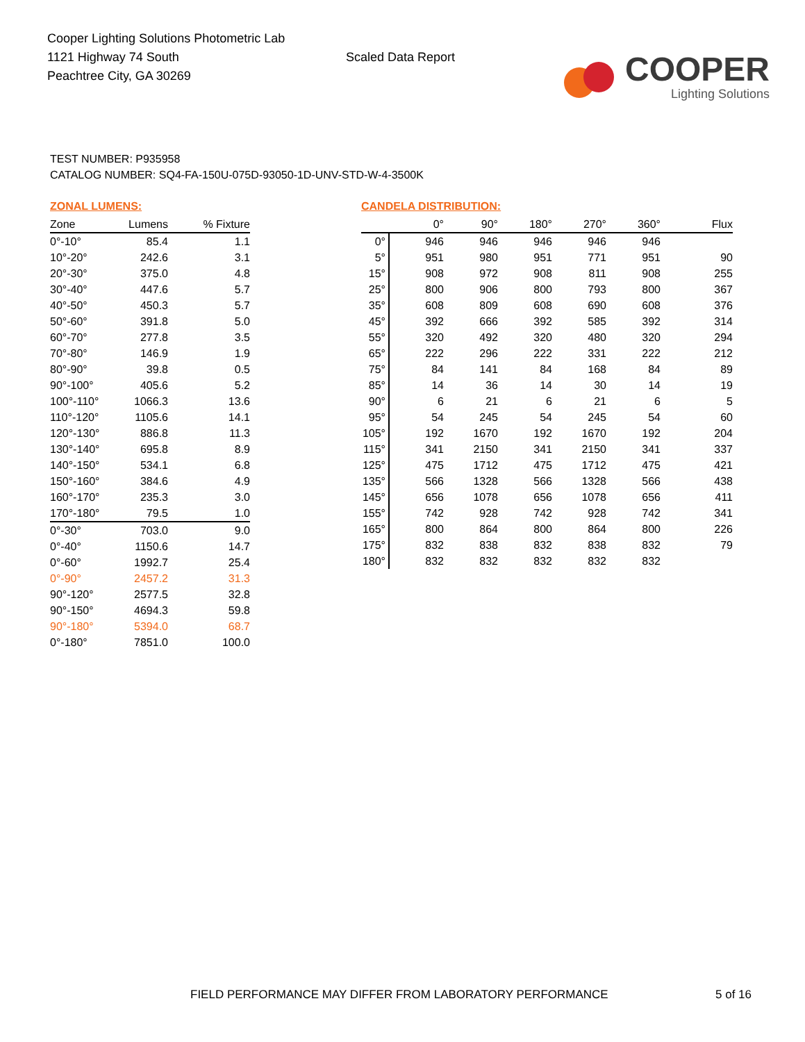Cooper Lighting Solutions Photometric Lab
1121 Highway 74 South
Peachtree City, GA 30269
Scaled Data Report
COOPER
Lighting Solutions
TEST NUMBER: P935958
CATALOG NUMBER: SQ4-FA-150U-075D-93050-1D-UNV-STD-W-4-3500K
ZONAL LUMENS:
| Zone | Lumens | % Fixture |
| --- | --- | --- |
| 0°-10° | 85.4 | 1.1 |
| 10°-20° | 242.6 | 3.1 |
| 20°-30° | 375.0 | 4.8 |
| 30°-40° | 447.6 | 5.7 |
| 40°-50° | 450.3 | 5.7 |
| 50°-60° | 391.8 | 5.0 |
| 60°-70° | 277.8 | 3.5 |
| 70°-80° | 146.9 | 1.9 |
| 80°-90° | 39.8 | 0.5 |
| 90°-100° | 405.6 | 5.2 |
| 100°-110° | 1066.3 | 13.6 |
| 110°-120° | 1105.6 | 14.1 |
| 120°-130° | 886.8 | 11.3 |
| 130°-140° | 695.8 | 8.9 |
| 140°-150° | 534.1 | 6.8 |
| 150°-160° | 384.6 | 4.9 |
| 160°-170° | 235.3 | 3.0 |
| 170°-180° | 79.5 | 1.0 |
| 0°-30° | 703.0 | 9.0 |
| 0°-40° | 1150.6 | 14.7 |
| 0°-60° | 1992.7 | 25.4 |
| 0°-90° | 2457.2 | 31.3 |
| 90°-120° | 2577.5 | 32.8 |
| 90°-150° | 4694.3 | 59.8 |
| 90°-180° | 5394.0 | 68.7 |
| 0°-180° | 7851.0 | 100.0 |
CANDELA DISTRIBUTION:
| | 0° | 90° | 180° | 270° | 360° | Flux |
| --- | --- | --- | --- | --- | --- | --- |
| 0° | 946 | 946 | 946 | 946 | 946 | |
| 5° | 951 | 980 | 951 | 771 | 951 | 90 |
| 15° | 908 | 972 | 908 | 811 | 908 | 255 |
| 25° | 800 | 906 | 800 | 793 | 800 | 367 |
| 35° | 608 | 809 | 608 | 690 | 608 | 376 |
| 45° | 392 | 666 | 392 | 585 | 392 | 314 |
| 55° | 320 | 492 | 320 | 480 | 320 | 294 |
| 65° | 222 | 296 | 222 | 331 | 222 | 212 |
| 75° | 84 | 141 | 84 | 168 | 84 | 89 |
| 85° | 14 | 36 | 14 | 30 | 14 | 19 |
| 90° | 6 | 21 | 6 | 21 | 6 | 5 |
| 95° | 54 | 245 | 54 | 245 | 54 | 60 |
| 105° | 192 | 1670 | 192 | 1670 | 192 | 204 |
| 115° | 341 | 2150 | 341 | 2150 | 341 | 337 |
| 125° | 475 | 1712 | 475 | 1712 | 475 | 421 |
| 135° | 566 | 1328 | 566 | 1328 | 566 | 438 |
| 145° | 656 | 1078 | 656 | 1078 | 656 | 411 |
| 155° | 742 | 928 | 742 | 928 | 742 | 341 |
| 165° | 800 | 864 | 800 | 864 | 800 | 226 |
| 175° | 832 | 838 | 832 | 838 | 832 | 79 |
| 180° | 832 | 832 | 832 | 832 | 832 | |
FIELD PERFORMANCE MAY DIFFER FROM LABORATORY PERFORMANCE
5 of 16